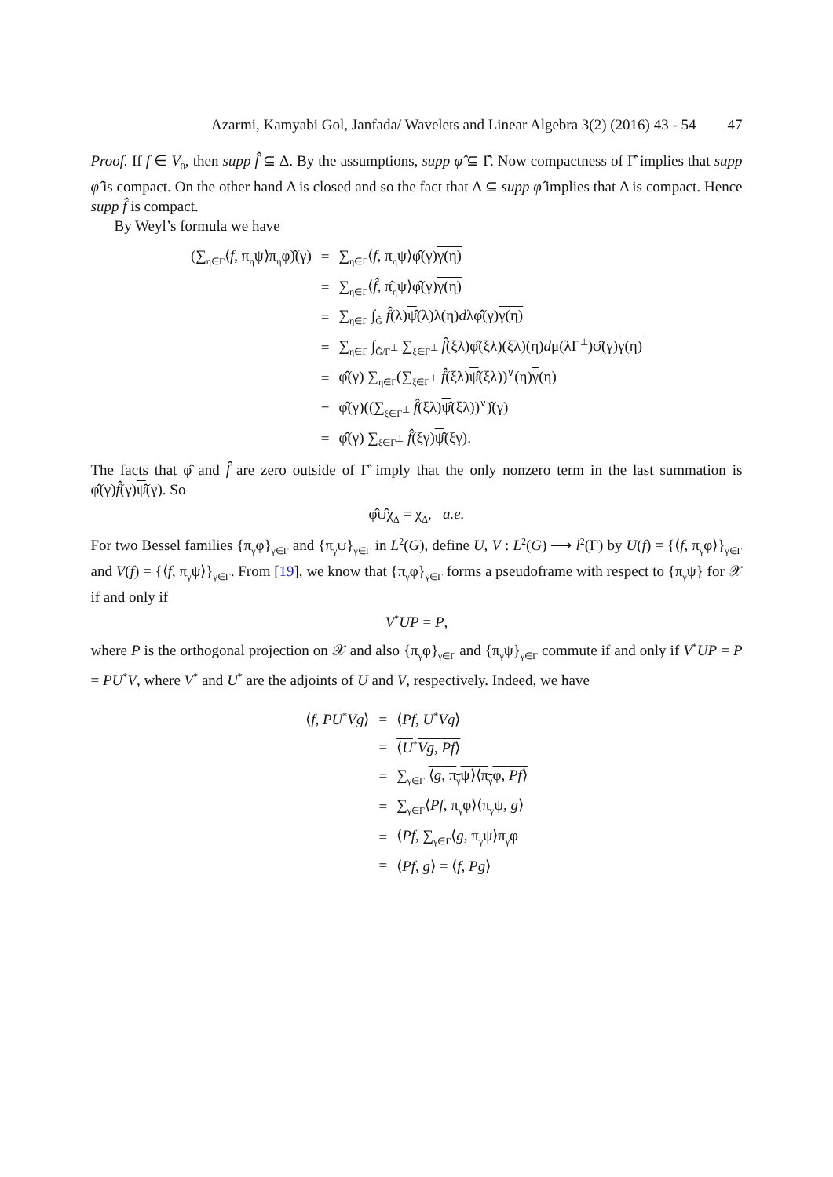Azarmi, Kamyabi Gol, Janfada/ Wavelets and Linear Algebra 3(2) (2016) 43 - 54 47
Proof. If f ∈ V<sub>0</sub>, then supp f̂ ⊆ Δ. By the assumptions, supp φ̂ ⊆ Γ̂. Now compactness of Γ̂ implies that supp φ̂ is compact. On the other hand Δ is closed and so the fact that Δ ⊆ supp φ̂ implies that Δ is compact. Hence supp f̂ is compact.
By Weyl’s formula we have
| (∑<sub>η∈Γ</sub>⟨ f , π<sub>η</sub>ψ⟩π<sub>η</sub>φ)̂(γ) | = | ∑<sub>η∈Γ</sub>⟨ f , π<sub>η</sub>ψ⟩φ̂(γ) γ(η) |
| | = | ∑<sub>η∈Γ</sub>⟨ f̂ , π̂<sub>η</sub>ψ⟩φ̂(γ) γ(η) |
| | = | ∑<sub>η∈Γ</sub> ∫<sub>Ĝ</sub> f̂ (λ) ψ̂ (λ)λ(η) d λφ̂(γ) γ(η) |
| | = | ∑<sub>η∈Γ</sub> ∫<sub>Ĝ/Γ<sup>⊥</sup></sub> ∑<sub>ξ∈Γ<sup>⊥</sup></sub> f̂ (ξλ) φ̂(ξλ) (ξλ)(η) d μ(λΓ<sup>⊥</sup>)φ̂(γ) γ(η) |
| | = | φ̂(γ) ∑<sub>η∈Γ</sub>(∑<sub>ξ∈Γ<sup>⊥</sup></sub> f̂ (ξλ) ψ̂ (ξλ))<sup>∨</sup>(η) γ (η) |
| | = | φ̂(γ)((∑<sub>ξ∈Γ<sup>⊥</sup></sub> f̂ (ξλ) ψ̂ (ξλ))<sup>∨</sup>)̂(γ) |
| | = | φ̂(γ) ∑<sub>ξ∈Γ<sup>⊥</sup></sub> f̂ (ξγ) ψ̂ (ξγ). |
The facts that φ̂ and f̂ are zero outside of Γ̂ imply that the only nonzero term in the last summation is φ̂(γ)f̂(γ)ψ̂(γ). So
φ̂ψ̂χ<sub>Δ</sub> = χ<sub>Δ</sub>, a.e.
For two Bessel families {π<sub>γ</sub>φ}<sub>γ∈Γ</sub> and {π<sub>γ</sub>ψ}<sub>γ∈Γ</sub> in L<sup>2</sup>(G), define U, V : L<sup>2</sup>(G) ⟶ l<sup>2</sup>(Γ) by U(f) = {⟨f, π<sub>γ</sub>φ⟩}<sub>γ∈Γ</sub> and V(f) = {⟨f, π<sub>γ</sub>ψ⟩}<sub>γ∈Γ</sub>. From [19], we know that {π<sub>γ</sub>φ}<sub>γ∈Γ</sub> forms a pseudoframe with respect to {π<sub>γ</sub>ψ} for 𝒳 if and only if
V<sup>*</sup>UP = P,
where P is the orthogonal projection on 𝒳 and also {π<sub>γ</sub>φ}<sub>γ∈Γ</sub> and {π<sub>γ</sub>ψ}<sub>γ∈Γ</sub> commute if and only if V<sup>*</sup>UP = P = PU<sup>*</sup>V, where V<sup>*</sup> and U<sup>*</sup> are the adjoints of U and V, respectively. Indeed, we have
| ⟨ f , PU<sup>*</sup> Vg ⟩ | = | ⟨ Pf , U<sup>*</sup> Vg ⟩ |
| | = | ⟨ U<sup>*</sup> Vg , Pf ⟩ |
| | = | ∑<sub>γ∈Γ</sub> ⟨ g , π<sub>γ</sub>ψ⟩⟨π<sub>γ</sub>φ, Pf ⟩ |
| | = | ∑<sub>γ∈Γ</sub>⟨ Pf , π<sub>γ</sub>φ⟩⟨π<sub>γ</sub>ψ, g ⟩ |
| | = | ⟨ Pf , ∑<sub>γ∈Γ</sub>⟨ g , π<sub>γ</sub>ψ⟩π<sub>γ</sub>φ |
| | = | ⟨ Pf , g ⟩ = ⟨ f , Pg ⟩ |